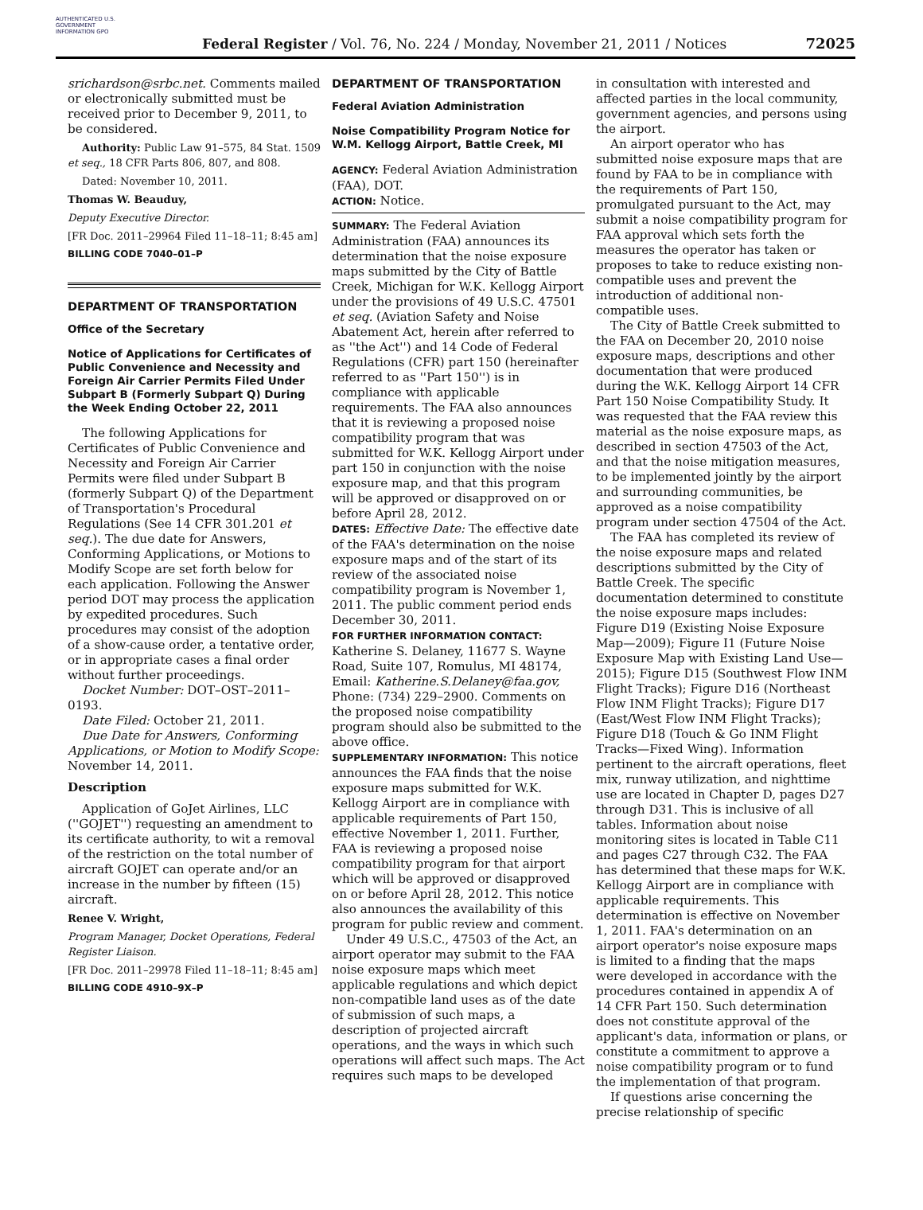AUTHENTICATED U.S. GOVERNMENT INFORMATION GPO
Federal Register / Vol. 76, No. 224 / Monday, November 21, 2011 / Notices
72025
srichardson@srbc.net. Comments mailed or electronically submitted must be received prior to December 9, 2011, to be considered.
Authority: Public Law 91–575, 84 Stat. 1509 et seq., 18 CFR Parts 806, 807, and 808.
Dated: November 10, 2011.
Thomas W. Beauduy,
Deputy Executive Director.
[FR Doc. 2011–29964 Filed 11–18–11; 8:45 am]
BILLING CODE 7040–01–P
DEPARTMENT OF TRANSPORTATION
Office of the Secretary
Notice of Applications for Certificates of Public Convenience and Necessity and Foreign Air Carrier Permits Filed Under Subpart B (Formerly Subpart Q) During the Week Ending October 22, 2011
The following Applications for Certificates of Public Convenience and Necessity and Foreign Air Carrier Permits were filed under Subpart B (formerly Subpart Q) of the Department of Transportation's Procedural Regulations (See 14 CFR 301.201 et seq.). The due date for Answers, Conforming Applications, or Motions to Modify Scope are set forth below for each application. Following the Answer period DOT may process the application by expedited procedures. Such procedures may consist of the adoption of a show-cause order, a tentative order, or in appropriate cases a final order without further proceedings.
Docket Number: DOT–OST–2011–0193.
Date Filed: October 21, 2011.
Due Date for Answers, Conforming Applications, or Motion to Modify Scope: November 14, 2011.
Description
Application of GoJet Airlines, LLC (''GOJET'') requesting an amendment to its certificate authority, to wit a removal of the restriction on the total number of aircraft GOJET can operate and/or an increase in the number by fifteen (15) aircraft.
Renee V. Wright,
Program Manager, Docket Operations, Federal Register Liaison.
[FR Doc. 2011–29978 Filed 11–18–11; 8:45 am]
BILLING CODE 4910–9X–P
DEPARTMENT OF TRANSPORTATION
Federal Aviation Administration
Noise Compatibility Program Notice for W.M. Kellogg Airport, Battle Creek, MI
AGENCY: Federal Aviation Administration (FAA), DOT.
ACTION: Notice.
SUMMARY: The Federal Aviation Administration (FAA) announces its determination that the noise exposure maps submitted by the City of Battle Creek, Michigan for W.K. Kellogg Airport under the provisions of 49 U.S.C. 47501 et seq. (Aviation Safety and Noise Abatement Act, herein after referred to as ''the Act'') and 14 Code of Federal Regulations (CFR) part 150 (hereinafter referred to as ''Part 150'') is in compliance with applicable requirements. The FAA also announces that it is reviewing a proposed noise compatibility program that was submitted for W.K. Kellogg Airport under part 150 in conjunction with the noise exposure map, and that this program will be approved or disapproved on or before April 28, 2012.
DATES: Effective Date: The effective date of the FAA's determination on the noise exposure maps and of the start of its review of the associated noise compatibility program is November 1, 2011. The public comment period ends December 30, 2011.
FOR FURTHER INFORMATION CONTACT: Katherine S. Delaney, 11677 S. Wayne Road, Suite 107, Romulus, MI 48174, Email: Katherine.S.Delaney@faa.gov, Phone: (734) 229–2900. Comments on the proposed noise compatibility program should also be submitted to the above office.
SUPPLEMENTARY INFORMATION: This notice announces the FAA finds that the noise exposure maps submitted for W.K. Kellogg Airport are in compliance with applicable requirements of Part 150, effective November 1, 2011. Further, FAA is reviewing a proposed noise compatibility program for that airport which will be approved or disapproved on or before April 28, 2012. This notice also announces the availability of this program for public review and comment.
Under 49 U.S.C., 47503 of the Act, an airport operator may submit to the FAA noise exposure maps which meet applicable regulations and which depict non-compatible land uses as of the date of submission of such maps, a description of projected aircraft operations, and the ways in which such operations will affect such maps. The Act requires such maps to be developed
in consultation with interested and affected parties in the local community, government agencies, and persons using the airport.
An airport operator who has submitted noise exposure maps that are found by FAA to be in compliance with the requirements of Part 150, promulgated pursuant to the Act, may submit a noise compatibility program for FAA approval which sets forth the measures the operator has taken or proposes to take to reduce existing non-compatible uses and prevent the introduction of additional non-compatible uses.
The City of Battle Creek submitted to the FAA on December 20, 2010 noise exposure maps, descriptions and other documentation that were produced during the W.K. Kellogg Airport 14 CFR Part 150 Noise Compatibility Study. It was requested that the FAA review this material as the noise exposure maps, as described in section 47503 of the Act, and that the noise mitigation measures, to be implemented jointly by the airport and surrounding communities, be approved as a noise compatibility program under section 47504 of the Act.
The FAA has completed its review of the noise exposure maps and related descriptions submitted by the City of Battle Creek. The specific documentation determined to constitute the noise exposure maps includes: Figure D19 (Existing Noise Exposure Map—2009); Figure I1 (Future Noise Exposure Map with Existing Land Use—2015); Figure D15 (Southwest Flow INM Flight Tracks); Figure D16 (Northeast Flow INM Flight Tracks); Figure D17 (East/West Flow INM Flight Tracks); Figure D18 (Touch & Go INM Flight Tracks—Fixed Wing). Information pertinent to the aircraft operations, fleet mix, runway utilization, and nighttime use are located in Chapter D, pages D27 through D31. This is inclusive of all tables. Information about noise monitoring sites is located in Table C11 and pages C27 through C32. The FAA has determined that these maps for W.K. Kellogg Airport are in compliance with applicable requirements. This determination is effective on November 1, 2011. FAA's determination on an airport operator's noise exposure maps is limited to a finding that the maps were developed in accordance with the procedures contained in appendix A of 14 CFR Part 150. Such determination does not constitute approval of the applicant's data, information or plans, or constitute a commitment to approve a noise compatibility program or to fund the implementation of that program.
If questions arise concerning the precise relationship of specific